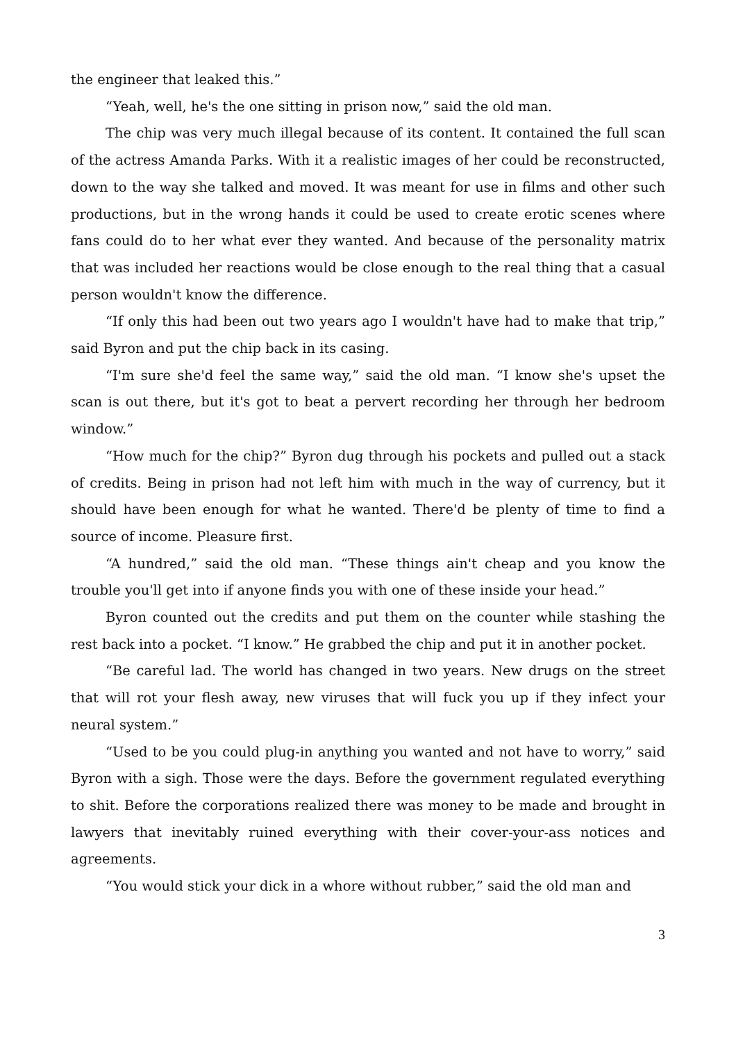the engineer that leaked this.”
“Yeah, well, he's the one sitting in prison now,” said the old man.
The chip was very much illegal because of its content. It contained the full scan of the actress Amanda Parks. With it a realistic images of her could be reconstructed, down to the way she talked and moved. It was meant for use in films and other such productions, but in the wrong hands it could be used to create erotic scenes where fans could do to her what ever they wanted. And because of the personality matrix that was included her reactions would be close enough to the real thing that a casual person wouldn't know the difference.
“If only this had been out two years ago I wouldn't have had to make that trip,” said Byron and put the chip back in its casing.
“I'm sure she'd feel the same way,” said the old man. “I know she's upset the scan is out there, but it's got to beat a pervert recording her through her bedroom window.”
“How much for the chip?” Byron dug through his pockets and pulled out a stack of credits. Being in prison had not left him with much in the way of currency, but it should have been enough for what he wanted. There'd be plenty of time to find a source of income. Pleasure first.
“A hundred,” said the old man. “These things ain't cheap and you know the trouble you'll get into if anyone finds you with one of these inside your head.”
Byron counted out the credits and put them on the counter while stashing the rest back into a pocket. “I know.” He grabbed the chip and put it in another pocket.
“Be careful lad. The world has changed in two years. New drugs on the street that will rot your flesh away, new viruses that will fuck you up if they infect your neural system.”
“Used to be you could plug-in anything you wanted and not have to worry,” said Byron with a sigh. Those were the days. Before the government regulated everything to shit. Before the corporations realized there was money to be made and brought in lawyers that inevitably ruined everything with their cover-your-ass notices and agreements.
“You would stick your dick in a whore without rubber,” said the old man and
3